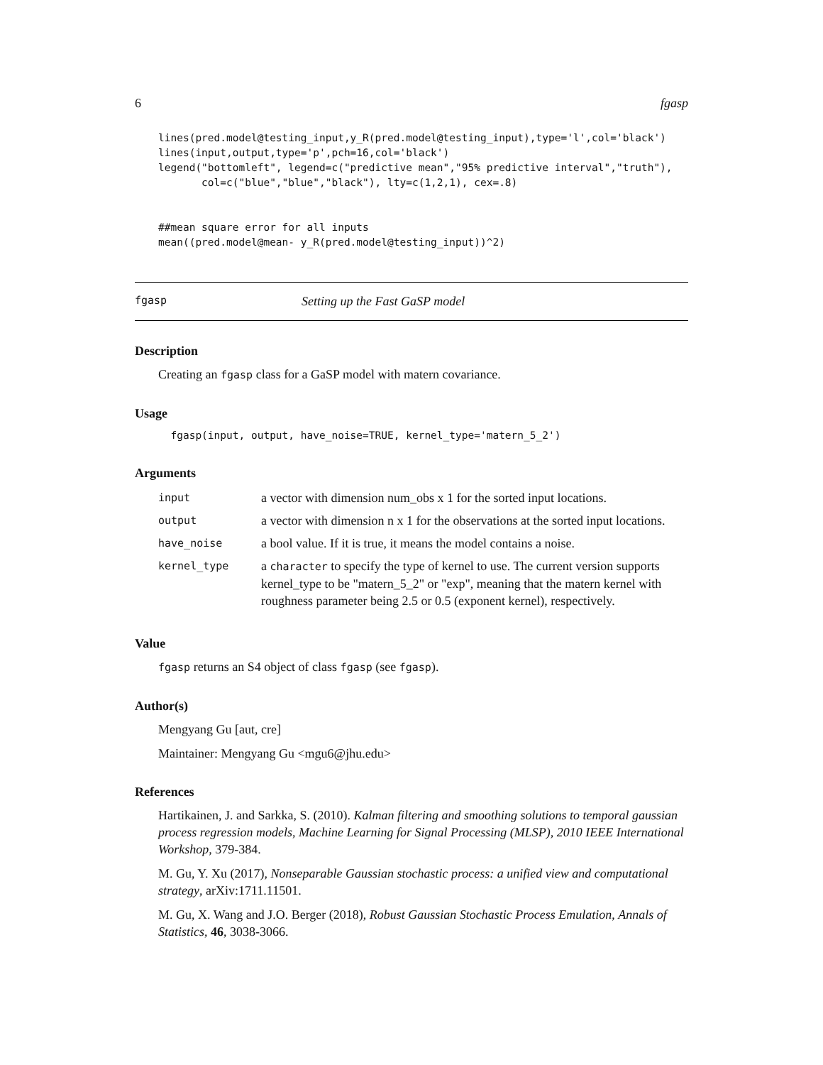6 fgasp
lines(pred.model@testing_input,y_R(pred.model@testing_input),type='l',col='black')
lines(input,output,type='p',pch=16,col='black')
legend("bottomleft", legend=c("predictive mean","95% predictive interval","truth"),
       col=c("blue","blue","black"), lty=c(1,2,1), cex=.8)


##mean square error for all inputs
mean((pred.model@mean- y_R(pred.model@testing_input))^2)
fgasp Setting up the Fast GaSP model
Description
Creating an fgasp class for a GaSP model with matern covariance.
Usage
  fgasp(input, output, have_noise=TRUE, kernel_type='matern_5_2')
Arguments
| input | a vector with dimension num_obs x 1 for the sorted input locations. |
| output | a vector with dimension n x 1 for the observations at the sorted input locations. |
| have_noise | a bool value. If it is true, it means the model contains a noise. |
| kernel_type | a character to specify the type of kernel to use. The current version supports kernel_type to be "matern_5_2" or "exp", meaning that the matern kernel with roughness parameter being 2.5 or 0.5 (exponent kernel), respectively. |
Value
fgasp returns an S4 object of class fgasp (see fgasp).
Author(s)
Mengyang Gu [aut, cre]
Maintainer: Mengyang Gu <mgu6@jhu.edu>
References
Hartikainen, J. and Sarkka, S. (2010). Kalman filtering and smoothing solutions to temporal gaussian process regression models, Machine Learning for Signal Processing (MLSP), 2010 IEEE International Workshop, 379-384.
M. Gu, Y. Xu (2017), Nonseparable Gaussian stochastic process: a unified view and computational strategy, arXiv:1711.11501.
M. Gu, X. Wang and J.O. Berger (2018), Robust Gaussian Stochastic Process Emulation, Annals of Statistics, 46, 3038-3066.